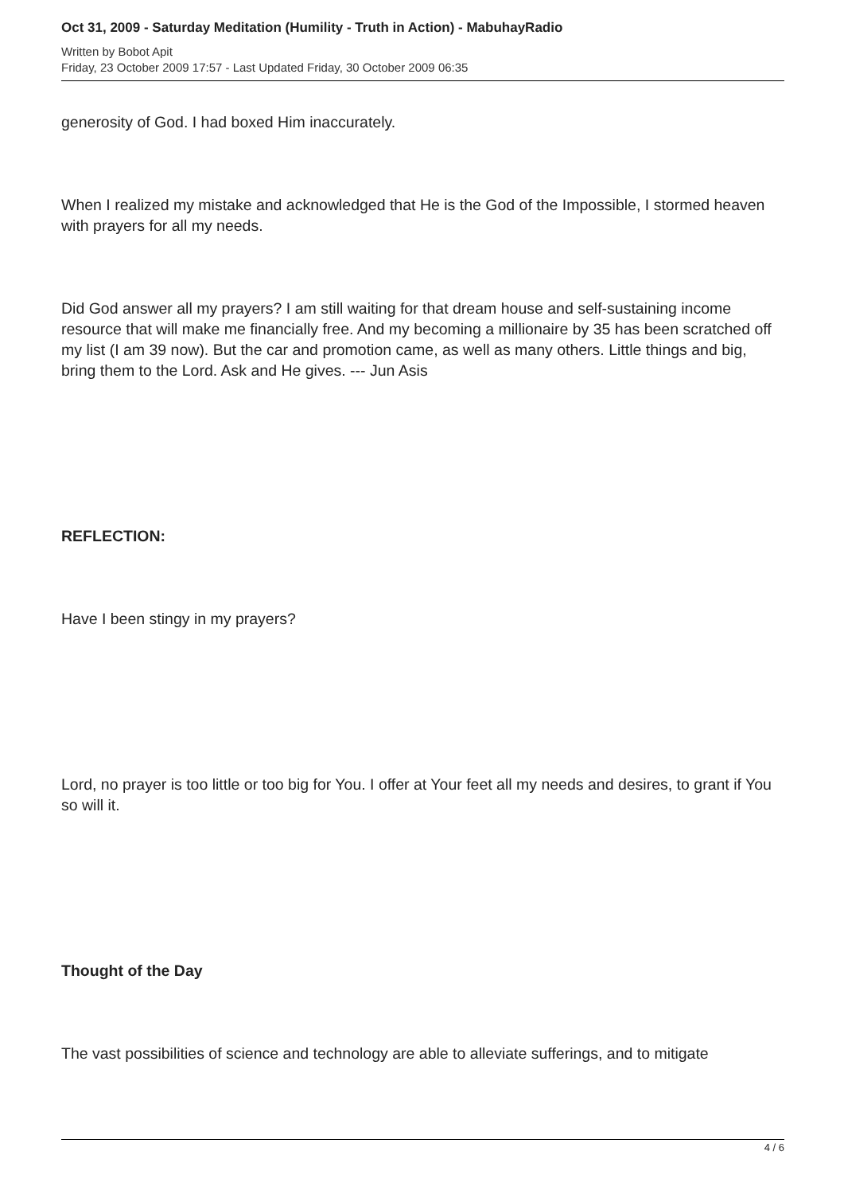Oct 31, 2009 - Saturday Meditation (Humility - Truth in Action) - MabuhayRadio
Written by Bobot Apit
Friday, 23 October 2009 17:57 - Last Updated Friday, 30 October 2009 06:35
generosity of God. I had boxed Him inaccurately.
When I realized my mistake and acknowledged that He is the God of the Impossible, I stormed heaven with prayers for all my needs.
Did God answer all my prayers? I am still waiting for that dream house and self-sustaining income resource that will make me financially free. And my becoming a millionaire by 35 has been scratched off my list (I am 39 now). But the car and promotion came, as well as many others. Little things and big, bring them to the Lord. Ask and He gives. --- Jun Asis
REFLECTION:
Have I been stingy in my prayers?
Lord, no prayer is too little or too big for You. I offer at Your feet all my needs and desires, to grant if You so will it.
Thought of the Day
The vast possibilities of science and technology are able to alleviate sufferings, and to mitigate
4 / 6